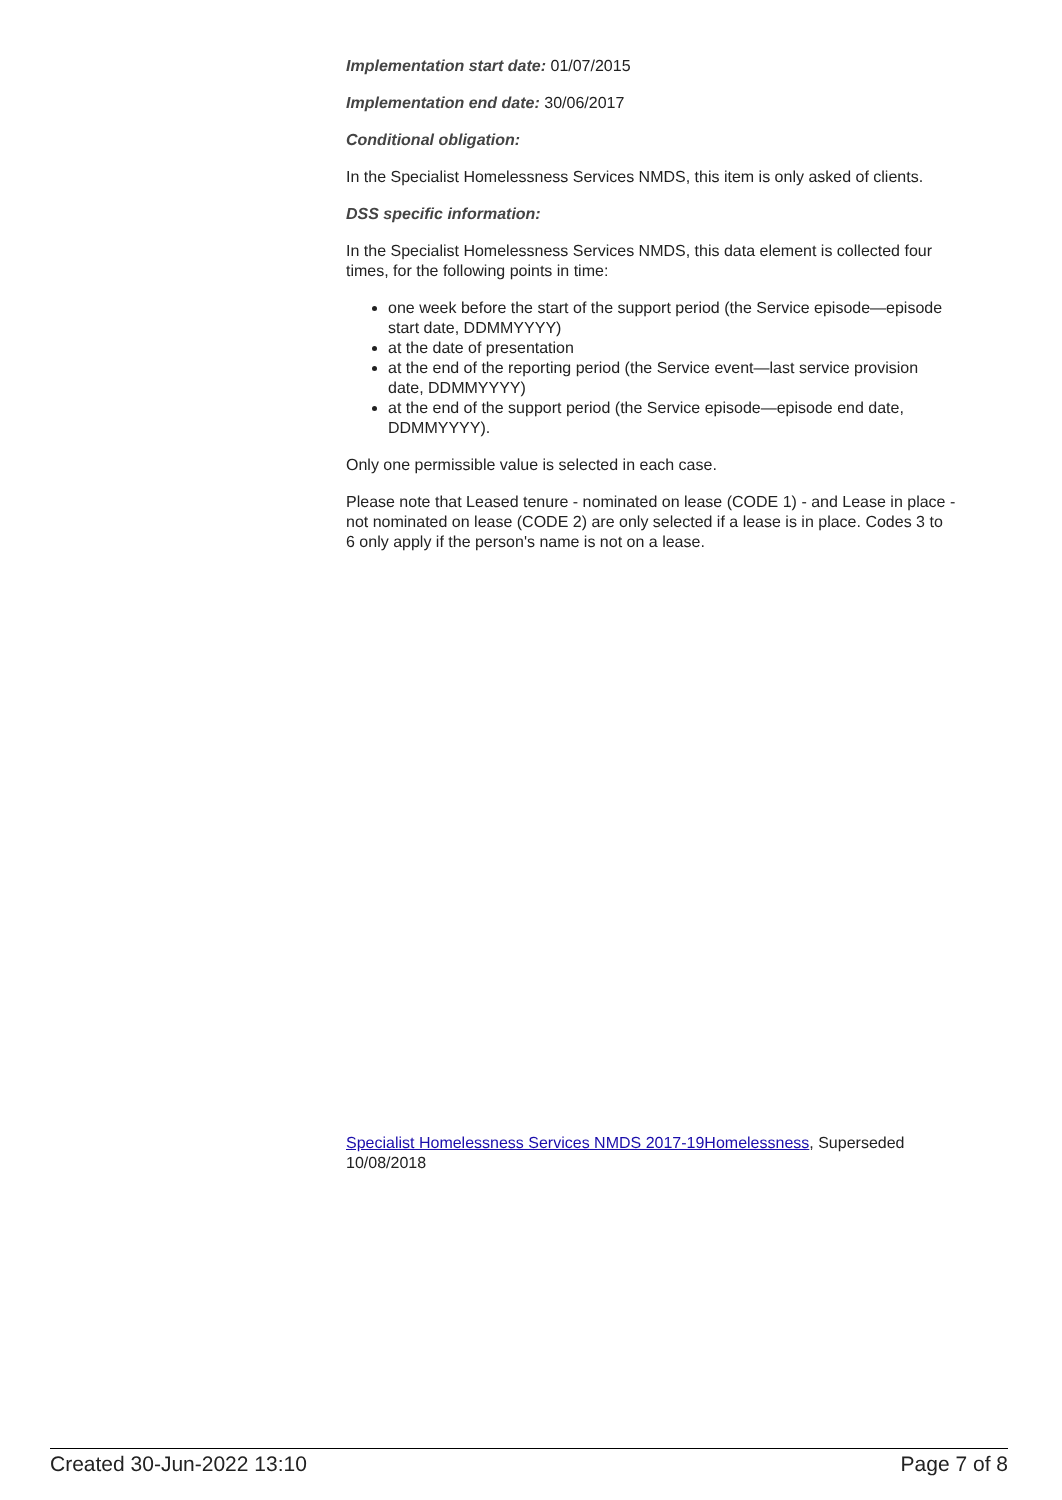Implementation start date: 01/07/2015
Implementation end date: 30/06/2017
Conditional obligation:
In the Specialist Homelessness Services NMDS, this item is only asked of clients.
DSS specific information:
In the Specialist Homelessness Services NMDS, this data element is collected four times, for the following points in time:
one week before the start of the support period (the Service episode—episode start date, DDMMYYYY)
at the date of presentation
at the end of the reporting period (the Service event—last service provision date, DDMMYYYY)
at the end of the support period (the Service episode—episode end date, DDMMYYYY).
Only one permissible value is selected in each case.
Please note that Leased tenure - nominated on lease (CODE 1) - and Lease in place - not nominated on lease (CODE 2) are only selected if a lease is in place. Codes 3 to 6 only apply if the person's name is not on a lease.
Specialist Homelessness Services NMDS 2017-19Homelessness, Superseded 10/08/2018
Created 30-Jun-2022 13:10 Page 7 of 8